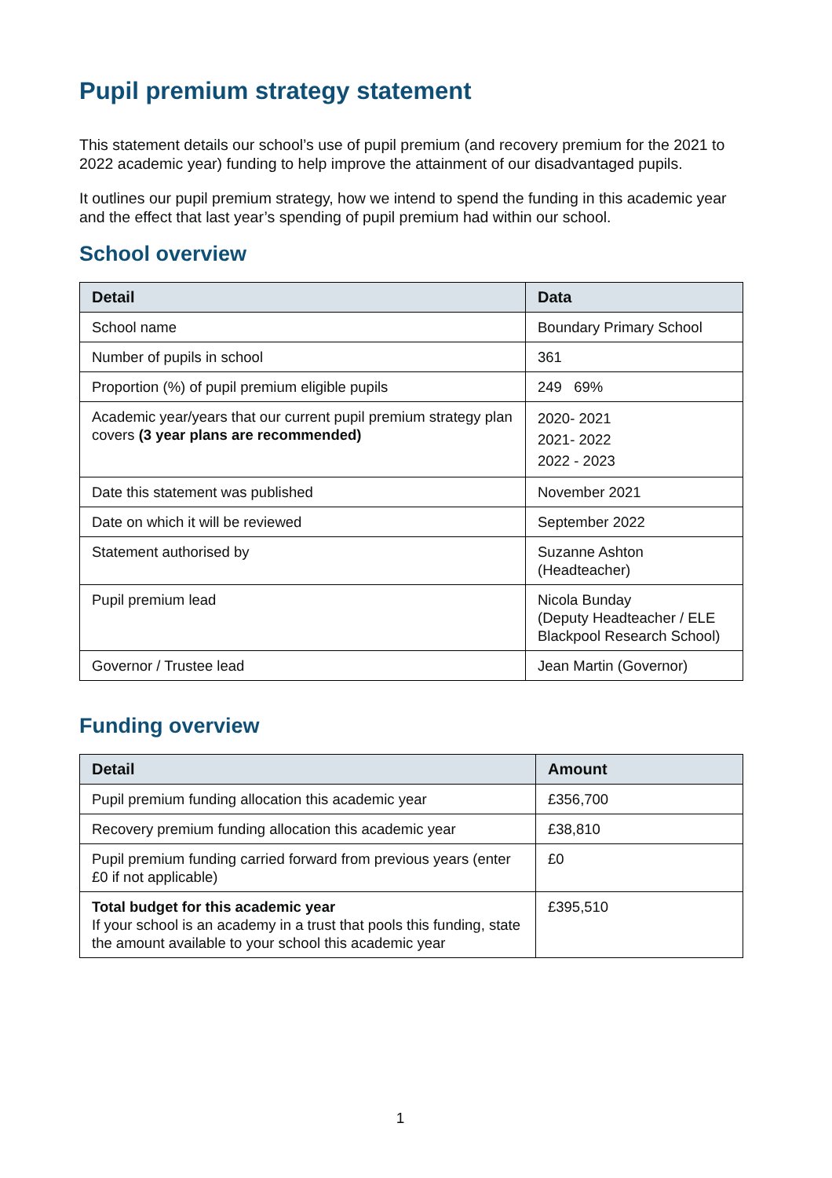Pupil premium strategy statement
This statement details our school’s use of pupil premium (and recovery premium for the 2021 to 2022 academic year) funding to help improve the attainment of our disadvantaged pupils.
It outlines our pupil premium strategy, how we intend to spend the funding in this academic year and the effect that last year’s spending of pupil premium had within our school.
School overview
| Detail | Data |
| --- | --- |
| School name | Boundary Primary School |
| Number of pupils in school | 361 |
| Proportion (%) of pupil premium eligible pupils | 249 69% |
| Academic year/years that our current pupil premium strategy plan covers (3 year plans are recommended) | 2020- 2021 2021- 2022 2022 - 2023 |
| Date this statement was published | November 2021 |
| Date on which it will be reviewed | September 2022 |
| Statement authorised by | Suzanne Ashton (Headteacher) |
| Pupil premium lead | Nicola Bunday (Deputy Headteacher / ELE Blackpool Research School) |
| Governor / Trustee lead | Jean Martin (Governor) |
Funding overview
| Detail | Amount |
| --- | --- |
| Pupil premium funding allocation this academic year | £356,700 |
| Recovery premium funding allocation this academic year | £38,810 |
| Pupil premium funding carried forward from previous years (enter £0 if not applicable) | £0 |
| Total budget for this academic year If your school is an academy in a trust that pools this funding, state the amount available to your school this academic year | £395,510 |
1